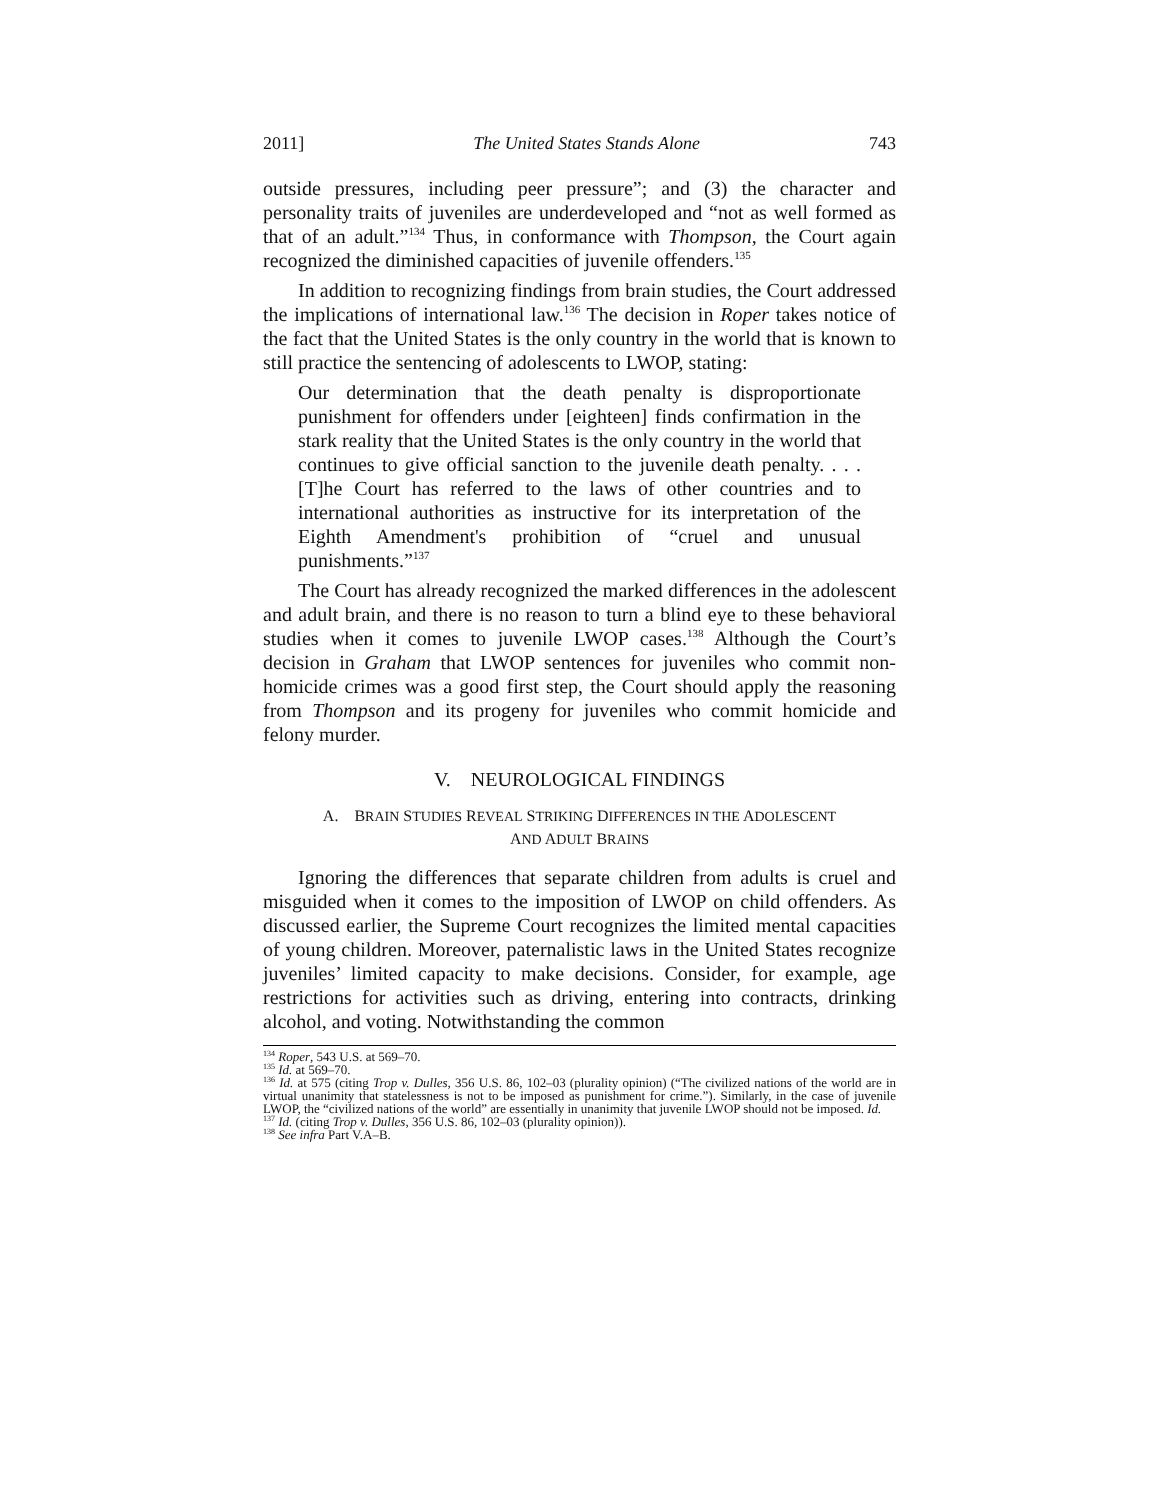2011] The United States Stands Alone 743
outside pressures, including peer pressure”; and (3) the character and personality traits of juveniles are underdeveloped and “not as well formed as that of an adult.”<sup>134</sup> Thus, in conformance with Thompson, the Court again recognized the diminished capacities of juvenile offenders.<sup>135</sup>
In addition to recognizing findings from brain studies, the Court addressed the implications of international law.<sup>136</sup> The decision in Roper takes notice of the fact that the United States is the only country in the world that is known to still practice the sentencing of adolescents to LWOP, stating:
Our determination that the death penalty is disproportionate punishment for offenders under [eighteen] finds confirmation in the stark reality that the United States is the only country in the world that continues to give official sanction to the juvenile death penalty. . . . [T]he Court has referred to the laws of other countries and to international authorities as instructive for its interpretation of the Eighth Amendment's prohibition of “cruel and unusual punishments.”<sup>137</sup>
The Court has already recognized the marked differences in the adolescent and adult brain, and there is no reason to turn a blind eye to these behavioral studies when it comes to juvenile LWOP cases.<sup>138</sup> Although the Court’s decision in Graham that LWOP sentences for juveniles who commit non-homicide crimes was a good first step, the Court should apply the reasoning from Thompson and its progeny for juveniles who commit homicide and felony murder.
V. NEUROLOGICAL FINDINGS
A. BRAIN STUDIES REVEAL STRIKING DIFFERENCES IN THE ADOLESCENT
AND ADULT BRAINS
Ignoring the differences that separate children from adults is cruel and misguided when it comes to the imposition of LWOP on child offenders. As discussed earlier, the Supreme Court recognizes the limited mental capacities of young children. Moreover, paternalistic laws in the United States recognize juveniles’ limited capacity to make decisions. Consider, for example, age restrictions for activities such as driving, entering into contracts, drinking alcohol, and voting. Notwithstanding the common
<sup>134</sup> Roper, 543 U.S. at 569–70.
<sup>135</sup> Id. at 569–70.
<sup>136</sup> Id. at 575 (citing Trop v. Dulles, 356 U.S. 86, 102–03 (plurality opinion) (“The civilized nations of the world are in virtual unanimity that statelessness is not to be imposed as punishment for crime.”). Similarly, in the case of juvenile LWOP, the “civilized nations of the world” are essentially in unanimity that juvenile LWOP should not be imposed. Id.
<sup>137</sup> Id. (citing Trop v. Dulles, 356 U.S. 86, 102–03 (plurality opinion)).
<sup>138</sup> See infra Part V.A–B.